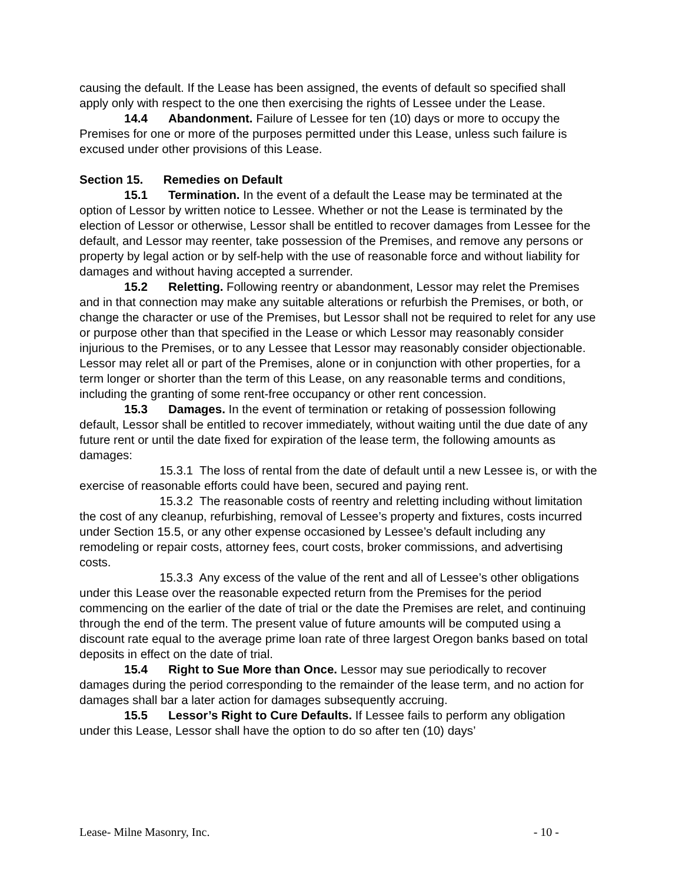causing the default. If the Lease has been assigned, the events of default so specified shall apply only with respect to the one then exercising the rights of Lessee under the Lease.
14.4 Abandonment. Failure of Lessee for ten (10) days or more to occupy the Premises for one or more of the purposes permitted under this Lease, unless such failure is excused under other provisions of this Lease.
Section 15. Remedies on Default
15.1 Termination. In the event of a default the Lease may be terminated at the option of Lessor by written notice to Lessee. Whether or not the Lease is terminated by the election of Lessor or otherwise, Lessor shall be entitled to recover damages from Lessee for the default, and Lessor may reenter, take possession of the Premises, and remove any persons or property by legal action or by self-help with the use of reasonable force and without liability for damages and without having accepted a surrender.
15.2 Reletting. Following reentry or abandonment, Lessor may relet the Premises and in that connection may make any suitable alterations or refurbish the Premises, or both, or change the character or use of the Premises, but Lessor shall not be required to relet for any use or purpose other than that specified in the Lease or which Lessor may reasonably consider injurious to the Premises, or to any Lessee that Lessor may reasonably consider objectionable. Lessor may relet all or part of the Premises, alone or in conjunction with other properties, for a term longer or shorter than the term of this Lease, on any reasonable terms and conditions, including the granting of some rent-free occupancy or other rent concession.
15.3 Damages. In the event of termination or retaking of possession following default, Lessor shall be entitled to recover immediately, without waiting until the due date of any future rent or until the date fixed for expiration of the lease term, the following amounts as damages:
15.3.1 The loss of rental from the date of default until a new Lessee is, or with the exercise of reasonable efforts could have been, secured and paying rent.
15.3.2 The reasonable costs of reentry and reletting including without limitation the cost of any cleanup, refurbishing, removal of Lessee’s property and fixtures, costs incurred under Section 15.5, or any other expense occasioned by Lessee’s default including any remodeling or repair costs, attorney fees, court costs, broker commissions, and advertising costs.
15.3.3 Any excess of the value of the rent and all of Lessee’s other obligations under this Lease over the reasonable expected return from the Premises for the period commencing on the earlier of the date of trial or the date the Premises are relet, and continuing through the end of the term. The present value of future amounts will be computed using a discount rate equal to the average prime loan rate of three largest Oregon banks based on total deposits in effect on the date of trial.
15.4 Right to Sue More than Once. Lessor may sue periodically to recover damages during the period corresponding to the remainder of the lease term, and no action for damages shall bar a later action for damages subsequently accruing.
15.5 Lessor’s Right to Cure Defaults. If Lessee fails to perform any obligation under this Lease, Lessor shall have the option to do so after ten (10) days’
Lease- Milne Masonry, Inc. - 10 -